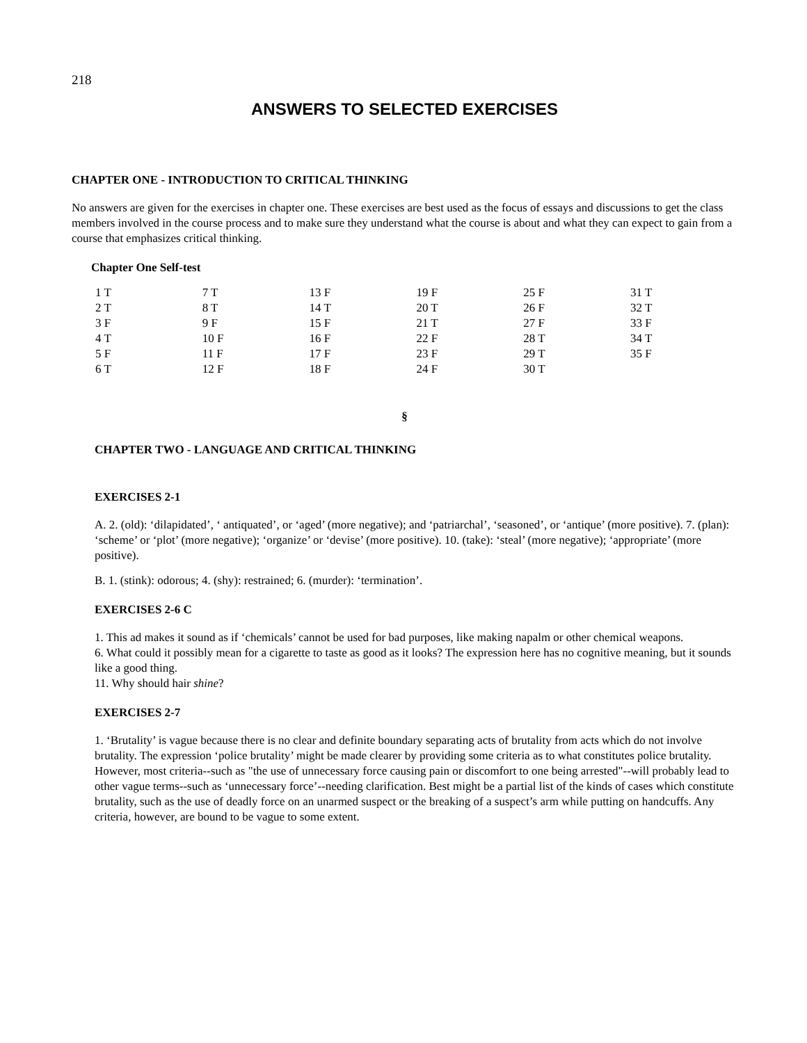218
ANSWERS TO SELECTED EXERCISES
CHAPTER ONE - INTRODUCTION TO CRITICAL THINKING
No answers are given for the exercises in chapter one. These exercises are best used as the focus of essays and discussions to get the class members involved in the course process and to make sure they understand what the course is about and what they can expect to gain from a course that emphasizes critical thinking.
Chapter One Self-test
| 1 T | 7 T | 13 F | 19 F | 25 F | 31 T |
| 2 T | 8 T | 14 T | 20 T | 26 F | 32 T |
| 3 F | 9 F | 15 F | 21 T | 27 F | 33 F |
| 4 T | 10 F | 16 F | 22 F | 28 T | 34 T |
| 5 F | 11 F | 17 F | 23 F | 29 T | 35 F |
| 6 T | 12 F | 18 F | 24 F | 30 T | |
§
CHAPTER TWO - LANGUAGE AND CRITICAL THINKING
EXERCISES 2-1
A. 2. (old): ‘dilapidated’, ‘ antiquated’, or ‘aged’ (more negative); and ‘patriarchal’, ‘seasoned’, or ‘antique’ (more positive). 7. (plan): ‘scheme’ or ‘plot’ (more negative); ‘organize’ or ‘devise’ (more positive). 10. (take): ‘steal’ (more negative); ‘appropriate’ (more positive).
B. 1. (stink): odorous; 4. (shy): restrained; 6. (murder): ‘termination’.
EXERCISES 2-6 C
1. This ad makes it sound as if ‘chemicals’ cannot be used for bad purposes, like making napalm or other chemical weapons.
6. What could it possibly mean for a cigarette to taste as good as it looks? The expression here has no cognitive meaning, but it sounds like a good thing.
11. Why should hair shine?
EXERCISES 2-7
1. ‘Brutality’ is vague because there is no clear and definite boundary separating acts of brutality from acts which do not involve brutality. The expression ‘police brutality’ might be made clearer by providing some criteria as to what constitutes police brutality. However, most criteria--such as "the use of unnecessary force causing pain or discomfort to one being arrested"--will probably lead to other vague terms--such as ‘unnecessary force’--needing clarification. Best might be a partial list of the kinds of cases which constitute brutality, such as the use of deadly force on an unarmed suspect or the breaking of a suspect’s arm while putting on handcuffs. Any criteria, however, are bound to be vague to some extent.